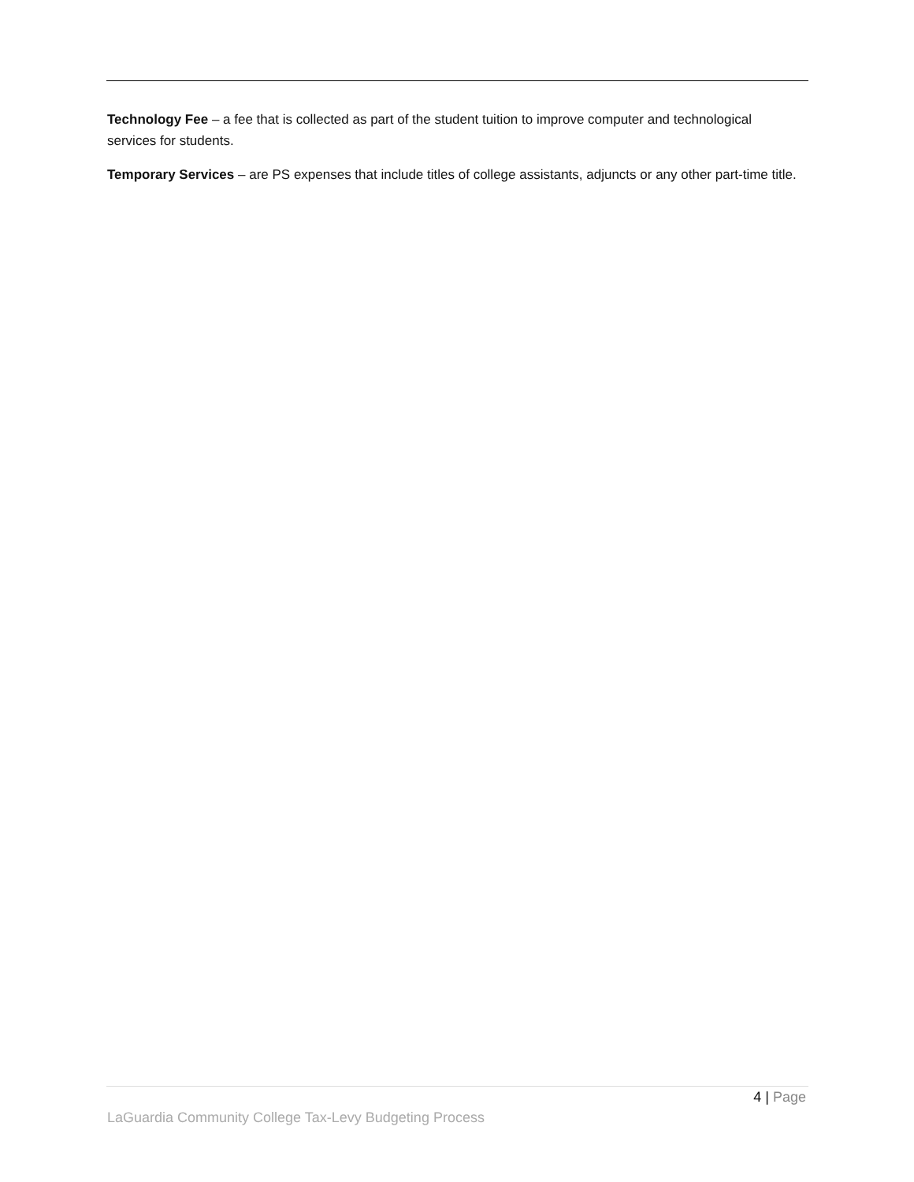Technology Fee – a fee that is collected as part of the student tuition to improve computer and technological services for students.
Temporary Services – are PS expenses that include titles of college assistants, adjuncts or any other part-time title.
4 | Page
LaGuardia Community College Tax-Levy Budgeting Process